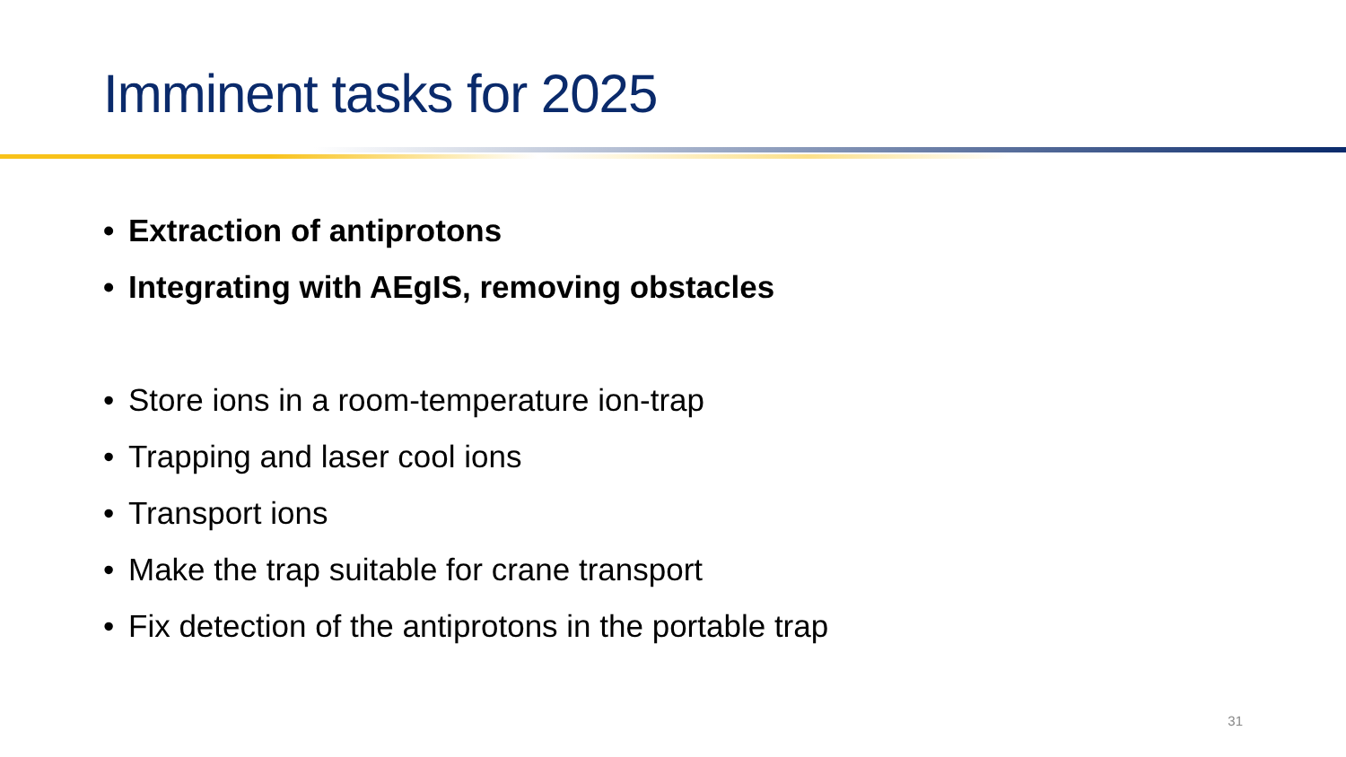Imminent tasks for 2025
• Extraction of antiprotons
• Integrating with AEgIS, removing obstacles
• Store ions in a room-temperature ion-trap
• Trapping and laser cool ions
• Transport ions
• Make the trap suitable for crane transport
• Fix detection of the antiprotons in the portable trap
31